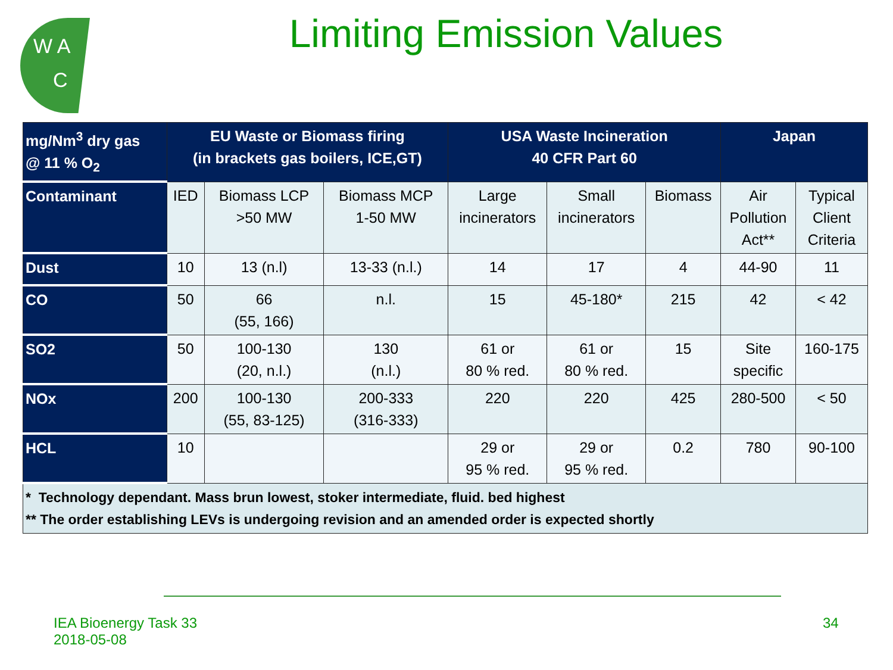W A
C
Limiting Emission Values
| mg/Nm<sup>3</sup> dry gas @ 11 % O<sub>2</sub> | EU Waste or Biomass firing (in brackets gas boilers, ICE,GT) | | | USA Waste Incineration 40 CFR Part 60 | | | Japan | |
| --- | --- | --- | --- | --- | --- | --- | --- | --- |
| Contaminant | IED | Biomass LCP >50 MW | Biomass MCP 1-50 MW | Large incinerators | Small incinerators | Biomass | Air Pollution Act** | Typical Client Criteria |
| Dust | 10 | 13 (n.l) | 13-33 (n.l.) | 14 | 17 | 4 | 44-90 | 11 |
| CO | 50 | 66 (55, 166) | n.l. | 15 | 45-180* | 215 | 42 | < 42 |
| SO2 | 50 | 100-130 (20, n.l.) | 130 (n.l.) | 61 or 80 % red. | 61 or 80 % red. | 15 | Site specific | 160-175 |
| NOx | 200 | 100-130 (55, 83-125) | 200-333 (316-333) | 220 | 220 | 425 | 280-500 | < 50 |
| HCL | 10 | | | 29 or 95 % red. | 29 or 95 % red. | 0.2 | 780 | 90-100 |
| * Technology dependant. Mass brun lowest, stoker intermediate, fluid. bed highest ** The order establishing LEVs is undergoing revision and an amended order is expected shortly | | | | | | | | |
IEA Bioenergy Task 33
2018-05-08
34